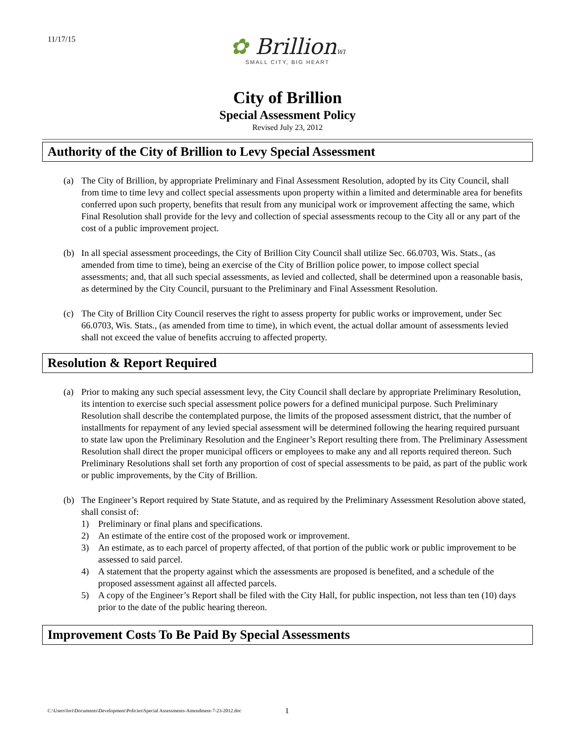11/17/15
✿ BrillionWI
SMALL CITY, BIG HEART
City of Brillion
Special Assessment Policy
Revised July 23, 2012
Authority of the City of Brillion to Levy Special Assessment
(a) The City of Brillion, by appropriate Preliminary and Final Assessment Resolution, adopted by its City Council, shall from time to time levy and collect special assessments upon property within a limited and determinable area for benefits conferred upon such property, benefits that result from any municipal work or improvement affecting the same, which Final Resolution shall provide for the levy and collection of special assessments recoup to the City all or any part of the cost of a public improvement project.
(b) In all special assessment proceedings, the City of Brillion City Council shall utilize Sec. 66.0703, Wis. Stats., (as amended from time to time), being an exercise of the City of Brillion police power, to impose collect special assessments; and, that all such special assessments, as levied and collected, shall be determined upon a reasonable basis, as determined by the City Council, pursuant to the Preliminary and Final Assessment Resolution.
(c) The City of Brillion City Council reserves the right to assess property for public works or improvement, under Sec 66.0703, Wis. Stats., (as amended from time to time), in which event, the actual dollar amount of assessments levied shall not exceed the value of benefits accruing to affected property.
Resolution & Report Required
(a) Prior to making any such special assessment levy, the City Council shall declare by appropriate Preliminary Resolution, its intention to exercise such special assessment police powers for a defined municipal purpose. Such Preliminary Resolution shall describe the contemplated purpose, the limits of the proposed assessment district, that the number of installments for repayment of any levied special assessment will be determined following the hearing required pursuant to state law upon the Preliminary Resolution and the Engineer’s Report resulting there from. The Preliminary Assessment Resolution shall direct the proper municipal officers or employees to make any and all reports required thereon. Such Preliminary Resolutions shall set forth any proportion of cost of special assessments to be paid, as part of the public work or public improvements, by the City of Brillion.
(b) The Engineer’s Report required by State Statute, and as required by the Preliminary Assessment Resolution above stated, shall consist of:
1) Preliminary or final plans and specifications.
2) An estimate of the entire cost of the proposed work or improvement.
3) An estimate, as to each parcel of property affected, of that portion of the public work or public improvement to be assessed to said parcel.
4) A statement that the property against which the assessments are proposed is benefited, and a schedule of the proposed assessment against all affected parcels.
5) A copy of the Engineer’s Report shall be filed with the City Hall, for public inspection, not less than ten (10) days prior to the date of the public hearing thereon.
Improvement Costs To Be Paid By Special Assessments
C:\Users\lori\Documents\Development\Policies\Special Assessments-Amendment-7-23-2012.doc
1